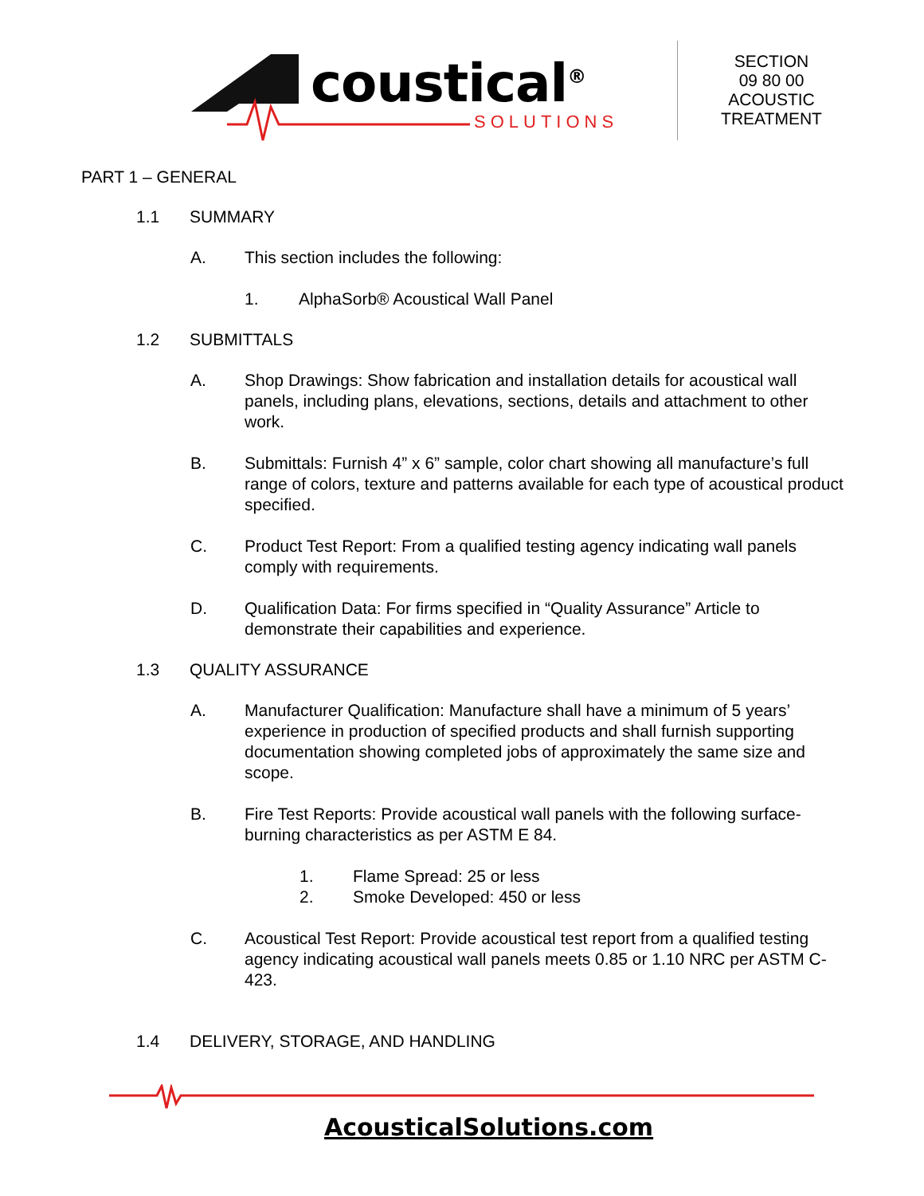coustical<sup>®</sup>
SOLUTIONS
SECTION
09 80 00
ACOUSTIC
TREATMENT
PART 1 – GENERAL
1.1 SUMMARY
A. This section includes the following:
1. AlphaSorb® Acoustical Wall Panel
1.2 SUBMITTALS
A. Shop Drawings: Show fabrication and installation details for acoustical wall panels, including plans, elevations, sections, details and attachment to other work.
B. Submittals: Furnish 4” x 6” sample, color chart showing all manufacture’s full range of colors, texture and patterns available for each type of acoustical product specified.
C. Product Test Report: From a qualified testing agency indicating wall panels comply with requirements.
D. Qualification Data: For firms specified in “Quality Assurance” Article to demonstrate their capabilities and experience.
1.3 QUALITY ASSURANCE
A. Manufacturer Qualification: Manufacture shall have a minimum of 5 years’ experience in production of specified products and shall furnish supporting documentation showing completed jobs of approximately the same size and scope.
B. Fire Test Reports: Provide acoustical wall panels with the following surface- burning characteristics as per ASTM E 84.
1. Flame Spread: 25 or less
2. Smoke Developed: 450 or less
C. Acoustical Test Report: Provide acoustical test report from a qualified testing agency indicating acoustical wall panels meets 0.85 or 1.10 NRC per ASTM C-423.
1.4 DELIVERY, STORAGE, AND HANDLING
AcousticalSolutions.com